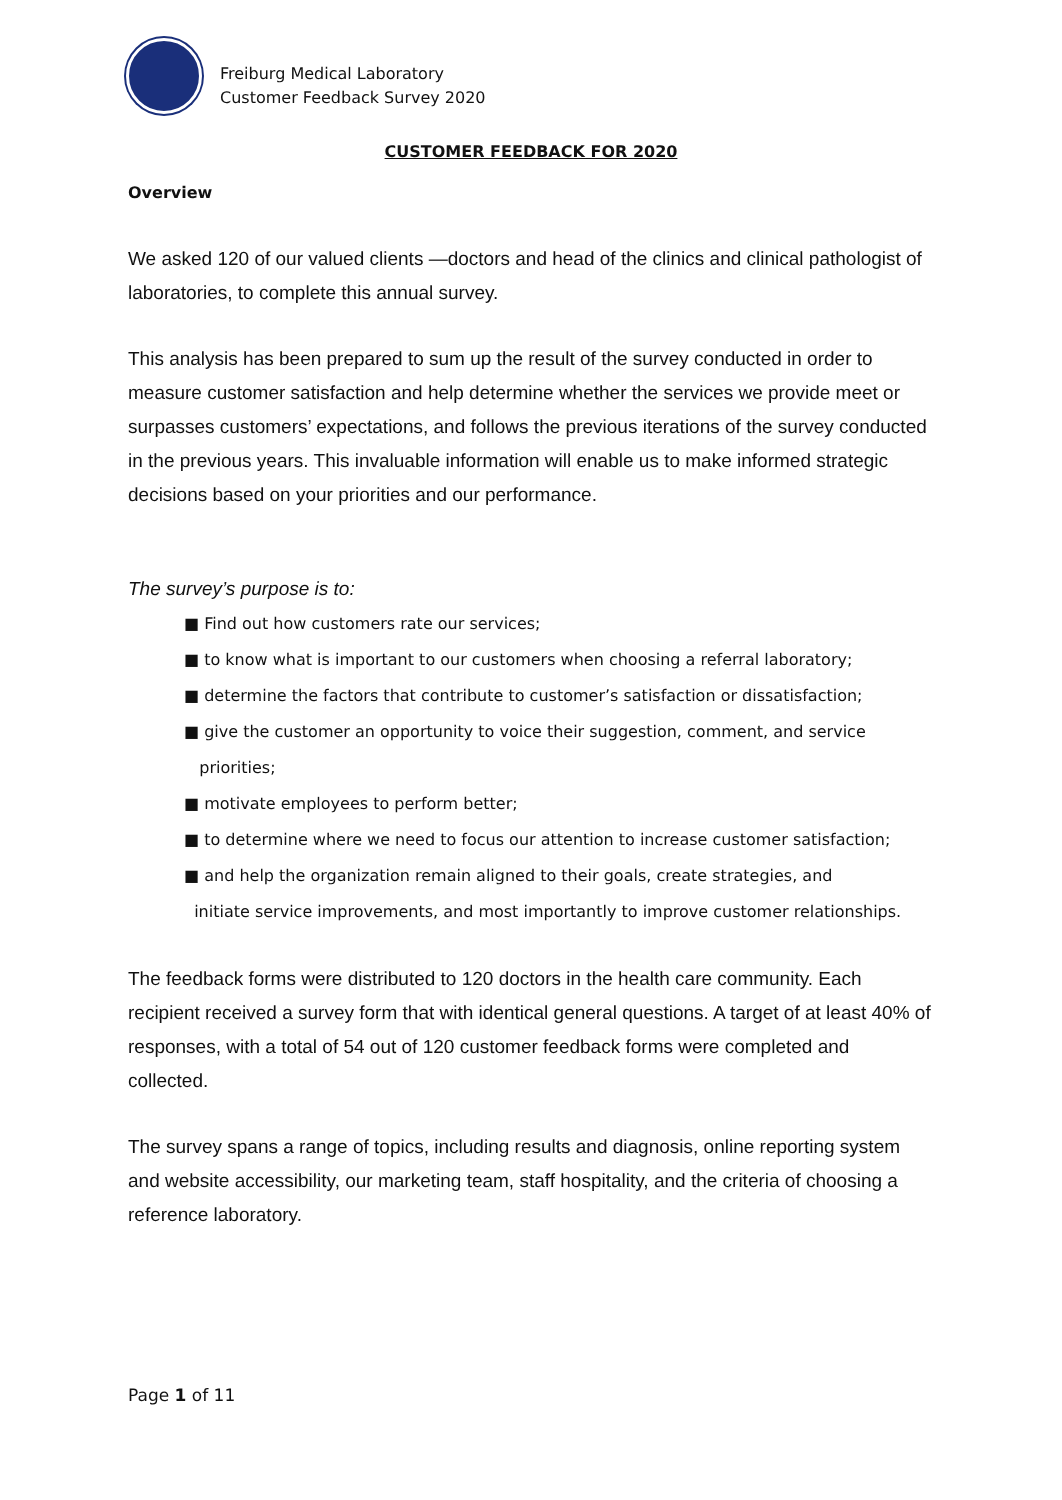Freiburg Medical Laboratory
Customer Feedback Survey 2020
CUSTOMER FEEDBACK FOR 2020
Overview
We asked 120 of our valued clients —doctors and head of the clinics and clinical pathologist of laboratories, to complete this annual survey.
This analysis has been prepared to sum up the result of the survey conducted in order to measure customer satisfaction and help determine whether the services we provide meet or surpasses customers’ expectations, and follows the previous iterations of the survey conducted in the previous years. This invaluable information will enable us to make informed strategic decisions based on your priorities and our performance.
The survey’s purpose is to:
■ Find out how customers rate our services;
■ to know what is important to our customers when choosing a referral laboratory;
■ determine the factors that contribute to customer’s satisfaction or dissatisfaction;
■ give the customer an opportunity to voice their suggestion, comment, and service
priorities;
■ motivate employees to perform better;
■ to determine where we need to focus our attention to increase customer satisfaction;
■ and help the organization remain aligned to their goals, create strategies, and
initiate service improvements, and most importantly to improve customer relationships.
The feedback forms were distributed to 120 doctors in the health care community. Each recipient received a survey form that with identical general questions. A target of at least 40% of responses, with a total of 54 out of 120 customer feedback forms were completed and collected.
The survey spans a range of topics, including results and diagnosis, online reporting system and website accessibility, our marketing team, staff hospitality, and the criteria of choosing a reference laboratory.
Page 1 of 11